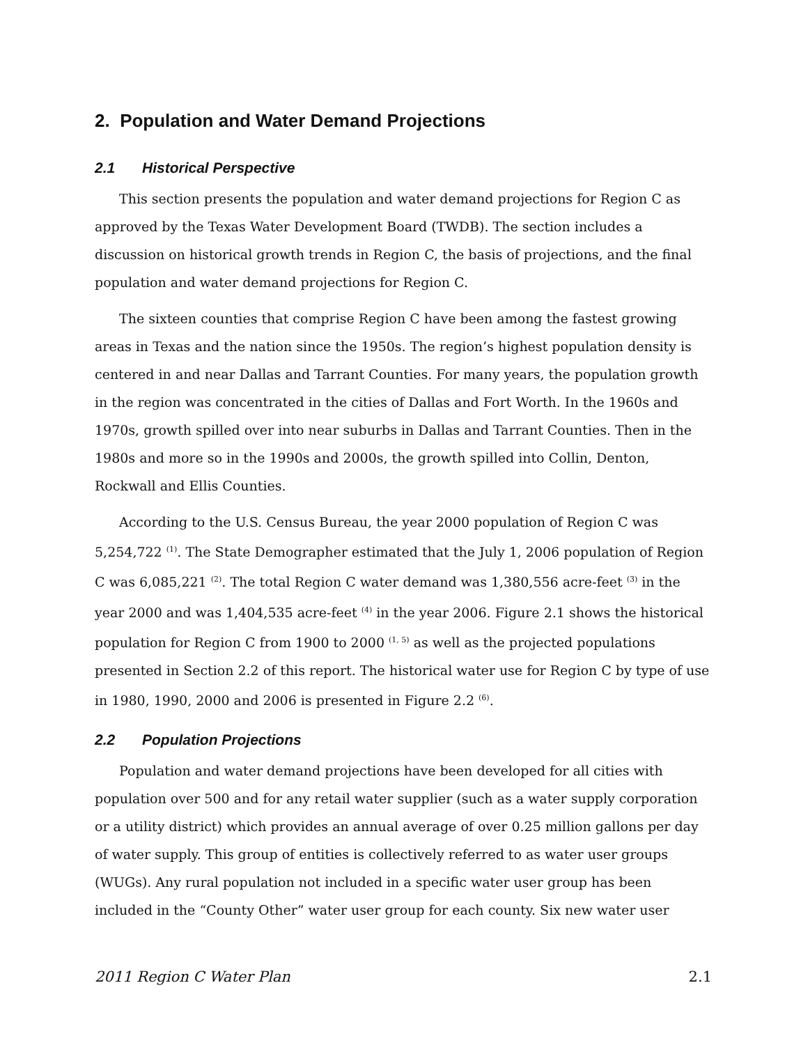2. Population and Water Demand Projections
2.1 Historical Perspective
This section presents the population and water demand projections for Region C as approved by the Texas Water Development Board (TWDB). The section includes a discussion on historical growth trends in Region C, the basis of projections, and the final population and water demand projections for Region C.
The sixteen counties that comprise Region C have been among the fastest growing areas in Texas and the nation since the 1950s. The region’s highest population density is centered in and near Dallas and Tarrant Counties. For many years, the population growth in the region was concentrated in the cities of Dallas and Fort Worth. In the 1960s and 1970s, growth spilled over into near suburbs in Dallas and Tarrant Counties. Then in the 1980s and more so in the 1990s and 2000s, the growth spilled into Collin, Denton, Rockwall and Ellis Counties.
According to the U.S. Census Bureau, the year 2000 population of Region C was 5,254,722 <sup>(1)</sup>. The State Demographer estimated that the July 1, 2006 population of Region C was 6,085,221 <sup>(2)</sup>. The total Region C water demand was 1,380,556 acre-feet <sup>(3)</sup> in the year 2000 and was 1,404,535 acre-feet <sup>(4)</sup> in the year 2006. Figure 2.1 shows the historical population for Region C from 1900 to 2000 <sup>(1, 5)</sup> as well as the projected populations presented in Section 2.2 of this report. The historical water use for Region C by type of use in 1980, 1990, 2000 and 2006 is presented in Figure 2.2 <sup>(6)</sup>.
2.2 Population Projections
Population and water demand projections have been developed for all cities with population over 500 and for any retail water supplier (such as a water supply corporation or a utility district) which provides an annual average of over 0.25 million gallons per day of water supply. This group of entities is collectively referred to as water user groups (WUGs). Any rural population not included in a specific water user group has been included in the “County Other” water user group for each county. Six new water user
2011 Region C Water Plan 2.1